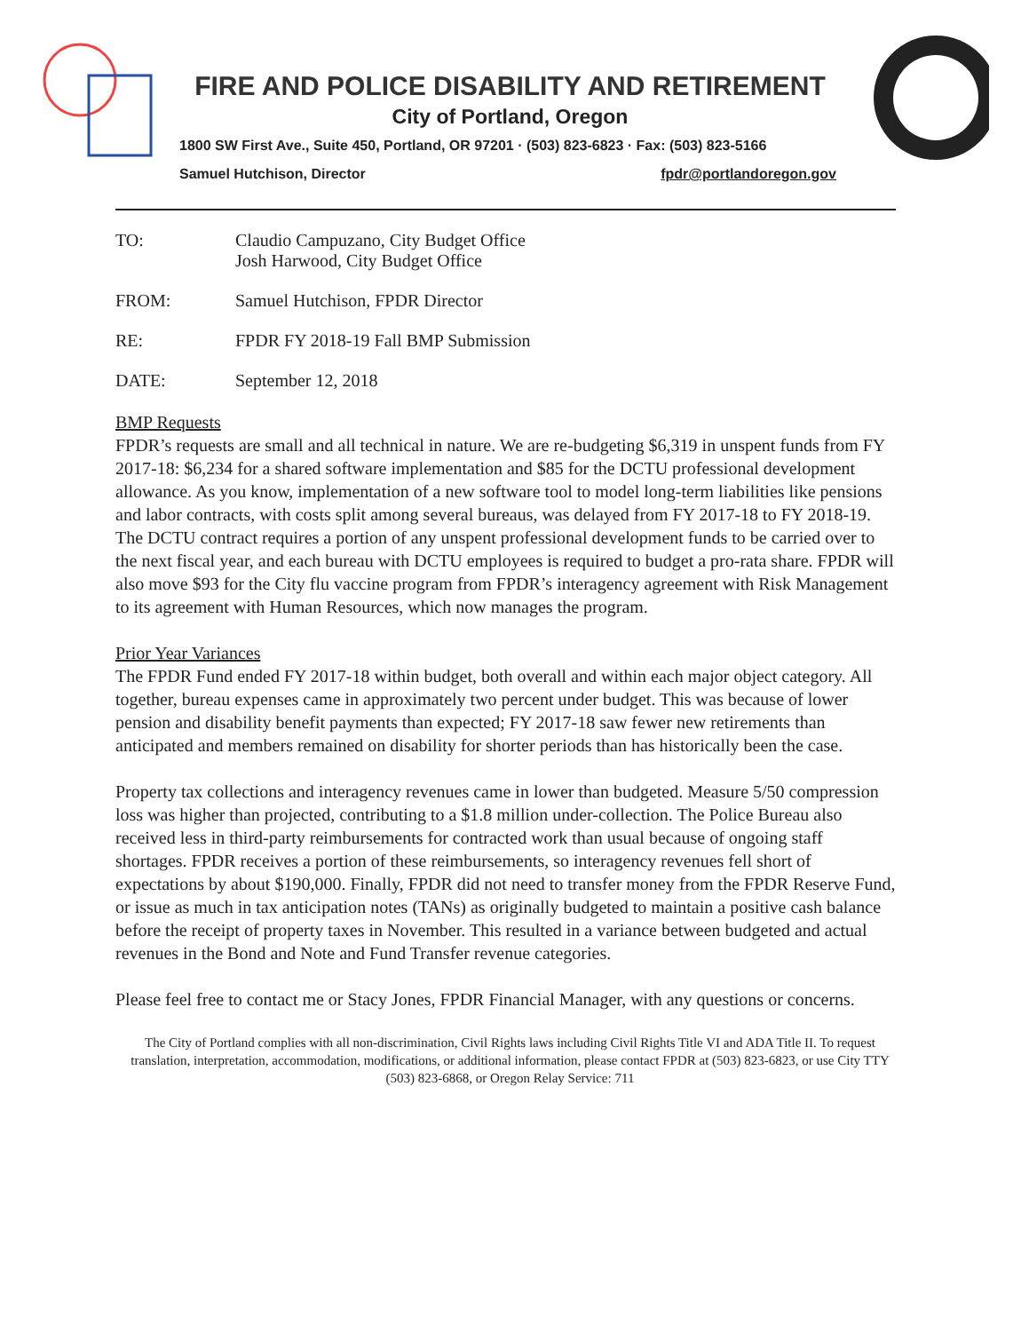FIRE AND POLICE DISABILITY AND RETIREMENT
City of Portland, Oregon
1800 SW First Ave., Suite 450, Portland, OR 97201 · (503) 823-6823 · Fax: (503) 823-5166
Samuel Hutchison, Director fpdr@portlandoregon.gov
| TO: | Claudio Campuzano, City Budget Office Josh Harwood, City Budget Office |
| FROM: | Samuel Hutchison, FPDR Director |
| RE: | FPDR FY 2018-19 Fall BMP Submission |
| DATE: | September 12, 2018 |
BMP Requests
FPDR’s requests are small and all technical in nature. We are re-budgeting $6,319 in unspent funds from FY 2017-18: $6,234 for a shared software implementation and $85 for the DCTU professional development allowance. As you know, implementation of a new software tool to model long-term liabilities like pensions and labor contracts, with costs split among several bureaus, was delayed from FY 2017-18 to FY 2018-19. The DCTU contract requires a portion of any unspent professional development funds to be carried over to the next fiscal year, and each bureau with DCTU employees is required to budget a pro-rata share. FPDR will also move $93 for the City flu vaccine program from FPDR’s interagency agreement with Risk Management to its agreement with Human Resources, which now manages the program.
Prior Year Variances
The FPDR Fund ended FY 2017-18 within budget, both overall and within each major object category. All together, bureau expenses came in approximately two percent under budget. This was because of lower pension and disability benefit payments than expected; FY 2017-18 saw fewer new retirements than anticipated and members remained on disability for shorter periods than has historically been the case.
Property tax collections and interagency revenues came in lower than budgeted. Measure 5/50 compression loss was higher than projected, contributing to a $1.8 million under-collection. The Police Bureau also received less in third-party reimbursements for contracted work than usual because of ongoing staff shortages. FPDR receives a portion of these reimbursements, so interagency revenues fell short of expectations by about $190,000. Finally, FPDR did not need to transfer money from the FPDR Reserve Fund, or issue as much in tax anticipation notes (TANs) as originally budgeted to maintain a positive cash balance before the receipt of property taxes in November. This resulted in a variance between budgeted and actual revenues in the Bond and Note and Fund Transfer revenue categories.
Please feel free to contact me or Stacy Jones, FPDR Financial Manager, with any questions or concerns.
The City of Portland complies with all non-discrimination, Civil Rights laws including Civil Rights Title VI and ADA Title II. To request translation, interpretation, accommodation, modifications, or additional information, please contact FPDR at (503) 823-6823, or use City TTY (503) 823-6868, or Oregon Relay Service: 711